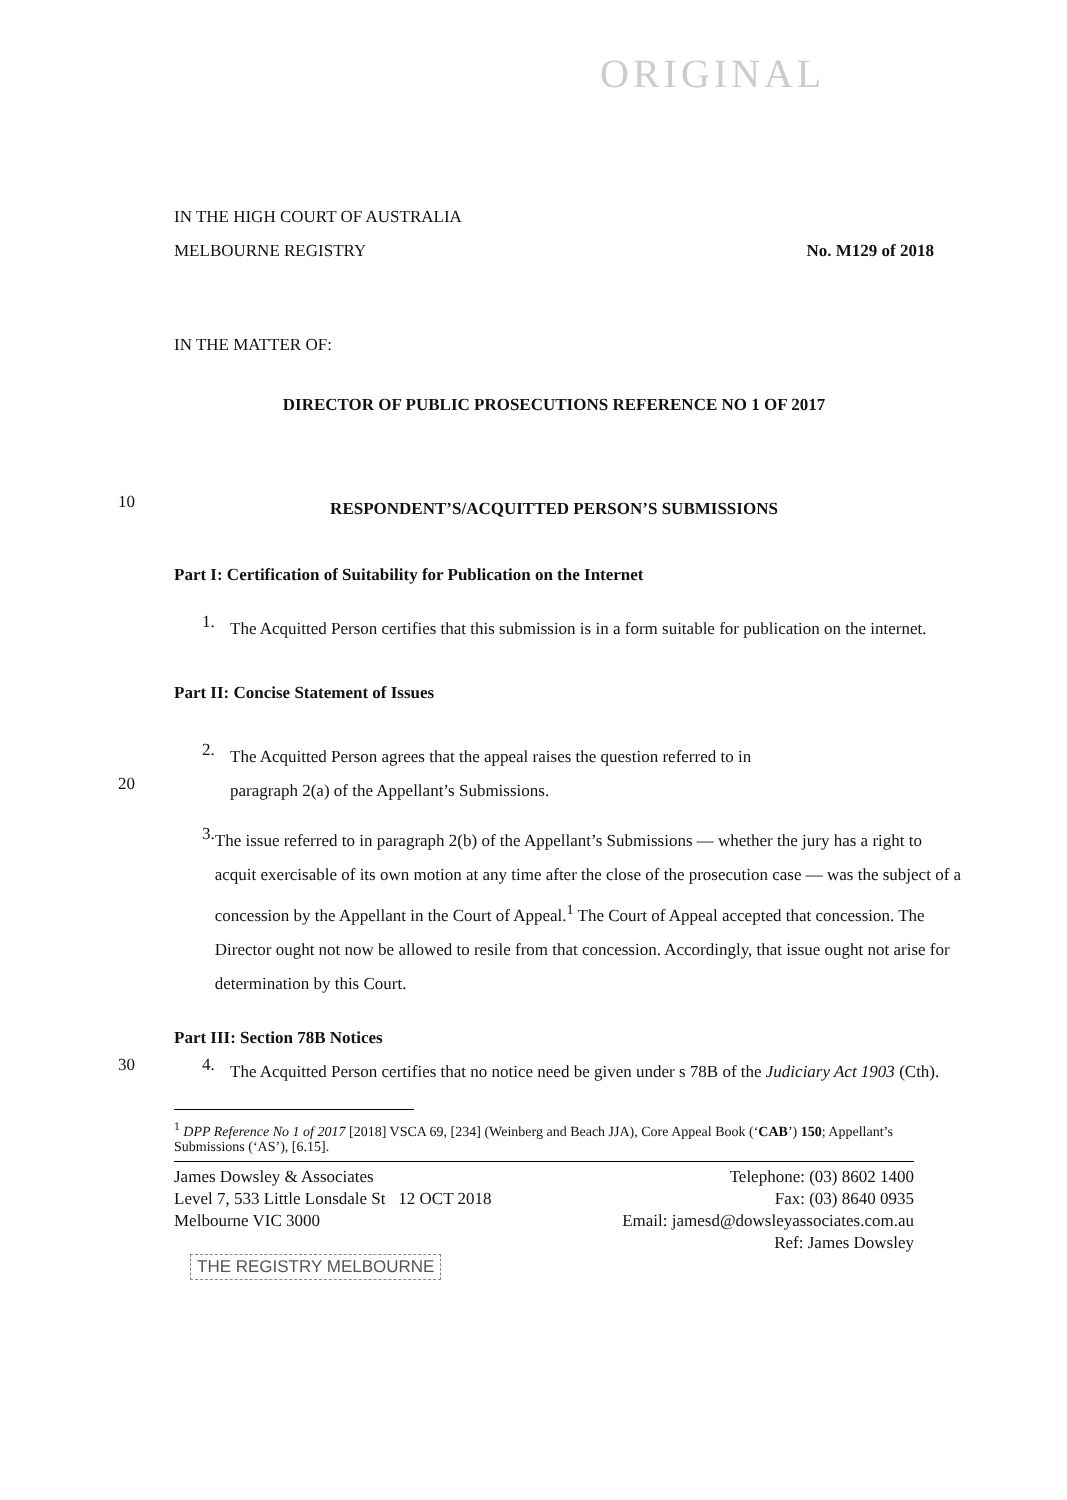ORIGINAL
IN THE HIGH COURT OF AUSTRALIA
MELBOURNE REGISTRY No. M129 of 2018
IN THE MATTER OF:
DIRECTOR OF PUBLIC PROSECUTIONS REFERENCE NO 1 OF 2017
10
RESPONDENT’S/ACQUITTED PERSON’S SUBMISSIONS
Part I: Certification of Suitability for Publication on the Internet
1.
The Acquitted Person certifies that this submission is in a form suitable for publication on the internet.
Part II: Concise Statement of Issues
2.
The Acquitted Person agrees that the appeal raises the question referred to in
20
paragraph 2(a) of the Appellant’s Submissions.
3.
The issue referred to in paragraph 2(b) of the Appellant’s Submissions — whether the jury has a right to acquit exercisable of its own motion at any time after the close of the prosecution case — was the subject of a concession by the Appellant in the Court of Appeal.<sup>1</sup> The Court of Appeal accepted that concession. The Director ought not now be allowed to resile from that concession. Accordingly, that issue ought not arise for determination by this Court.
Part III: Section 78B Notices
30 4.
The Acquitted Person certifies that no notice need be given under s 78B of the Judiciary Act 1903 (Cth).
<sup>1</sup> DPP Reference No 1 of 2017 [2018] VSCA 69, [234] (Weinberg and Beach JJA), Core Appeal Book (‘CAB’) 150; Appellant’s Submissions (‘AS’), [6.15].
James Dowsley & Associates
Level 7, 533 Little Lonsdale St 12 OCT 2018
Melbourne VIC 3000
Telephone: (03) 8602 1400
Fax: (03) 8640 0935
Email: jamesd@dowsleyassociates.com.au
Ref: James Dowsley
THE REGISTRY MELBOURNE